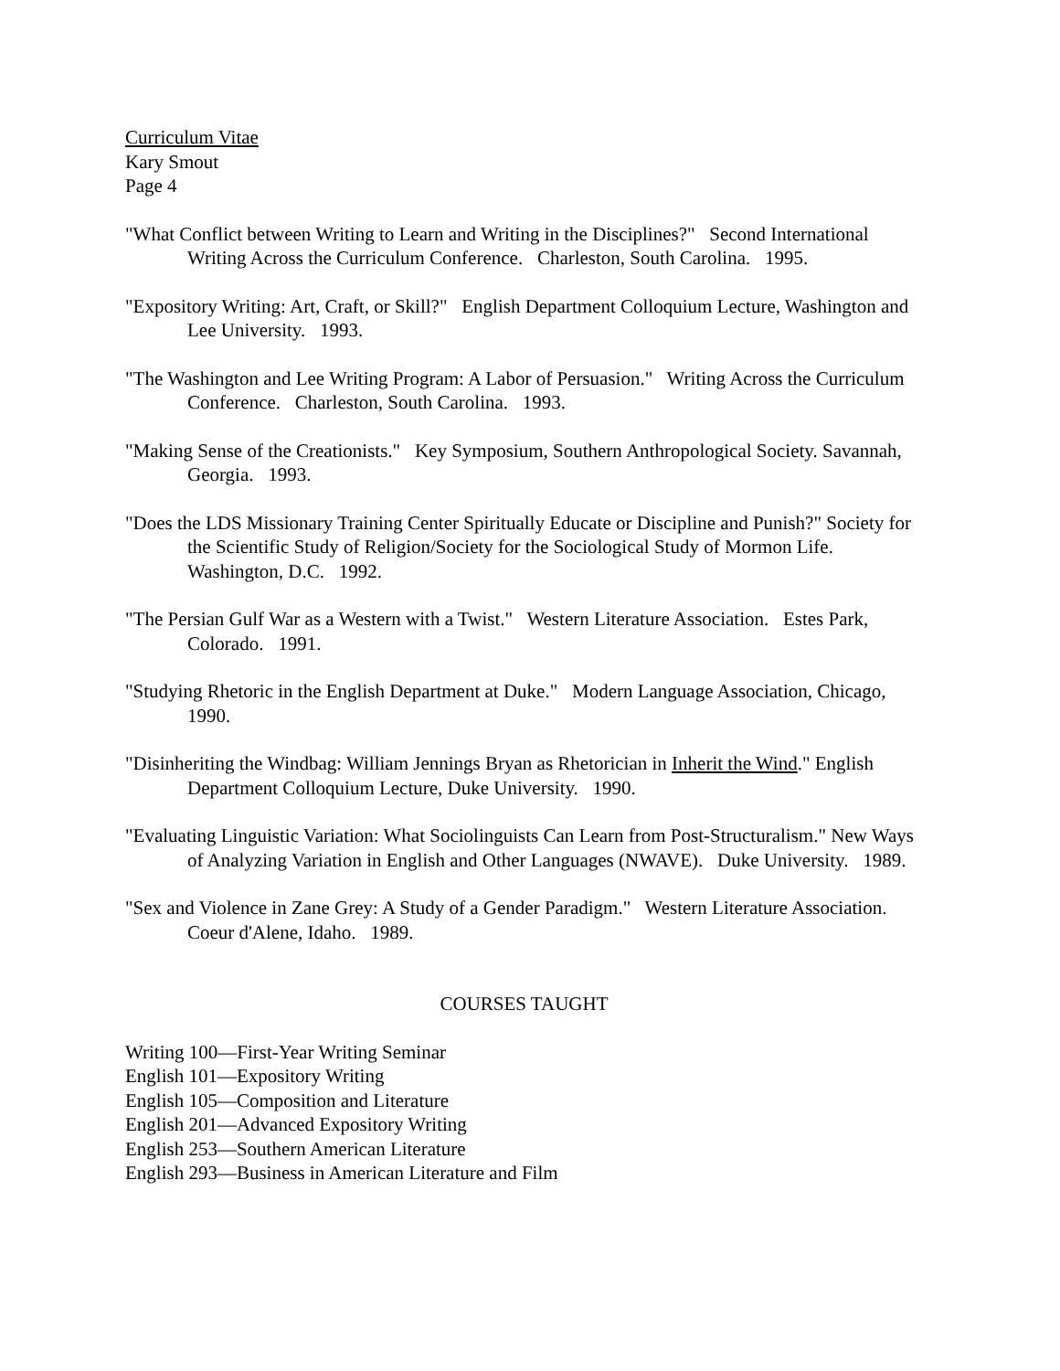Curriculum Vitae
Kary Smout
Page 4
"What Conflict between Writing to Learn and Writing in the Disciplines?" Second International Writing Across the Curriculum Conference. Charleston, South Carolina. 1995.
"Expository Writing: Art, Craft, or Skill?" English Department Colloquium Lecture, Washington and Lee University. 1993.
"The Washington and Lee Writing Program: A Labor of Persuasion." Writing Across the Curriculum Conference. Charleston, South Carolina. 1993.
"Making Sense of the Creationists." Key Symposium, Southern Anthropological Society. Savannah, Georgia. 1993.
"Does the LDS Missionary Training Center Spiritually Educate or Discipline and Punish?" Society for the Scientific Study of Religion/Society for the Sociological Study of Mormon Life. Washington, D.C. 1992.
"The Persian Gulf War as a Western with a Twist." Western Literature Association. Estes Park, Colorado. 1991.
"Studying Rhetoric in the English Department at Duke." Modern Language Association, Chicago, 1990.
"Disinheriting the Windbag: William Jennings Bryan as Rhetorician in Inherit the Wind." English Department Colloquium Lecture, Duke University. 1990.
"Evaluating Linguistic Variation: What Sociolinguists Can Learn from Post-Structuralism." New Ways of Analyzing Variation in English and Other Languages (NWAVE). Duke University. 1989.
"Sex and Violence in Zane Grey: A Study of a Gender Paradigm." Western Literature Association. Coeur d'Alene, Idaho. 1989.
COURSES TAUGHT
Writing 100—First-Year Writing Seminar
English 101—Expository Writing
English 105—Composition and Literature
English 201—Advanced Expository Writing
English 253—Southern American Literature
English 293—Business in American Literature and Film